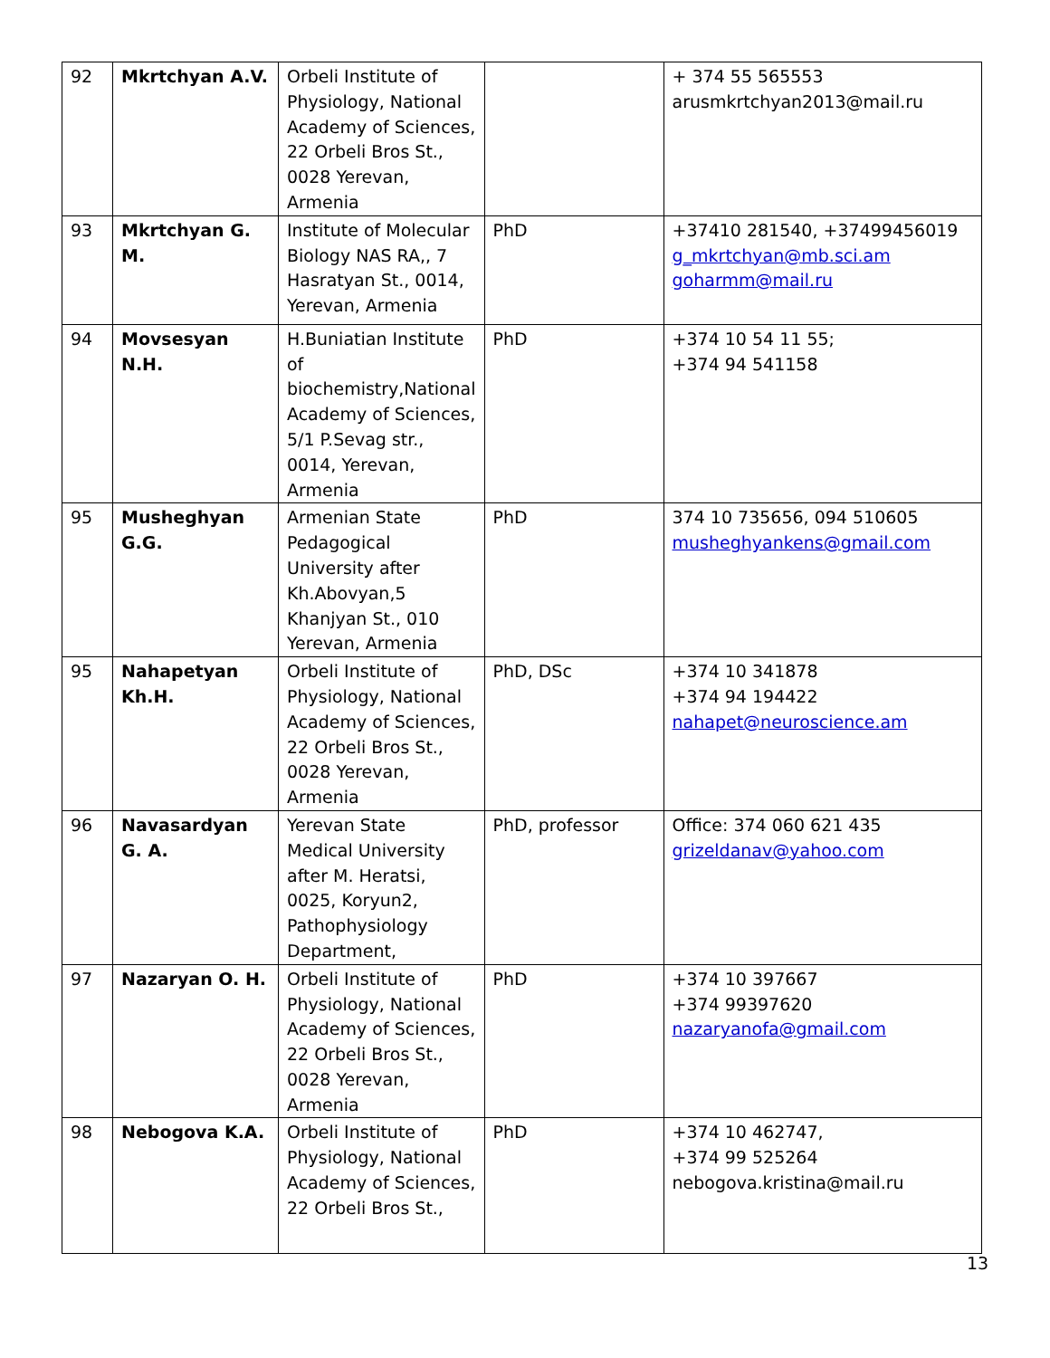| 92 | Mkrtchyan A.V. | Orbeli Institute of Physiology, National Academy of Sciences, 22 Orbeli Bros St., 0028 Yerevan, Armenia | | + 374 55 565553 arusmkrtchyan2013@mail.ru |
| 93 | Mkrtchyan G. M. | Institute of Molecular Biology NAS RA,, 7 Hasratyan St., 0014, Yerevan, Armenia | PhD | +37410 281540, +37499456019 g_mkrtchyan@mb.sci.am goharmm@mail.ru |
| 94 | Movsesyan N.H. | H.Buniatian Institute of biochemistry,National Academy of Sciences, 5/1 P.Sevag str., 0014, Yerevan, Armenia | PhD | +374 10 54 11 55; +374 94 541158 |
| 95 | Musheghyan G.G. | Armenian State Pedagogical University after Kh.Abovyan,5 Khanjyan St., 010 Yerevan, Armenia | PhD | 374 10 735656, 094 510605 musheghyankens@gmail.com |
| 95 | Nahapetyan Kh.H. | Orbeli Institute of Physiology, National Academy of Sciences, 22 Orbeli Bros St., 0028 Yerevan, Armenia | PhD, DSc | +374 10 341878 +374 94 194422 nahapet@neuroscience.am |
| 96 | Navasardyan G. A. | Yerevan State Medical University after M. Heratsi, 0025, Koryun2, Pathophysiology Department, | PhD, professor | Office: 374 060 621 435 grizeldanav@yahoo.com |
| 97 | Nazaryan O. H. | Orbeli Institute of Physiology, National Academy of Sciences, 22 Orbeli Bros St., 0028 Yerevan, Armenia | PhD | +374 10 397667 +374 99397620 nazaryanofa@gmail.com |
| 98 | Nebogova K.A. | Orbeli Institute of Physiology, National Academy of Sciences, 22 Orbeli Bros St., | PhD | +374 10 462747, +374 99 525264 nebogova.kristina@mail.ru |
13